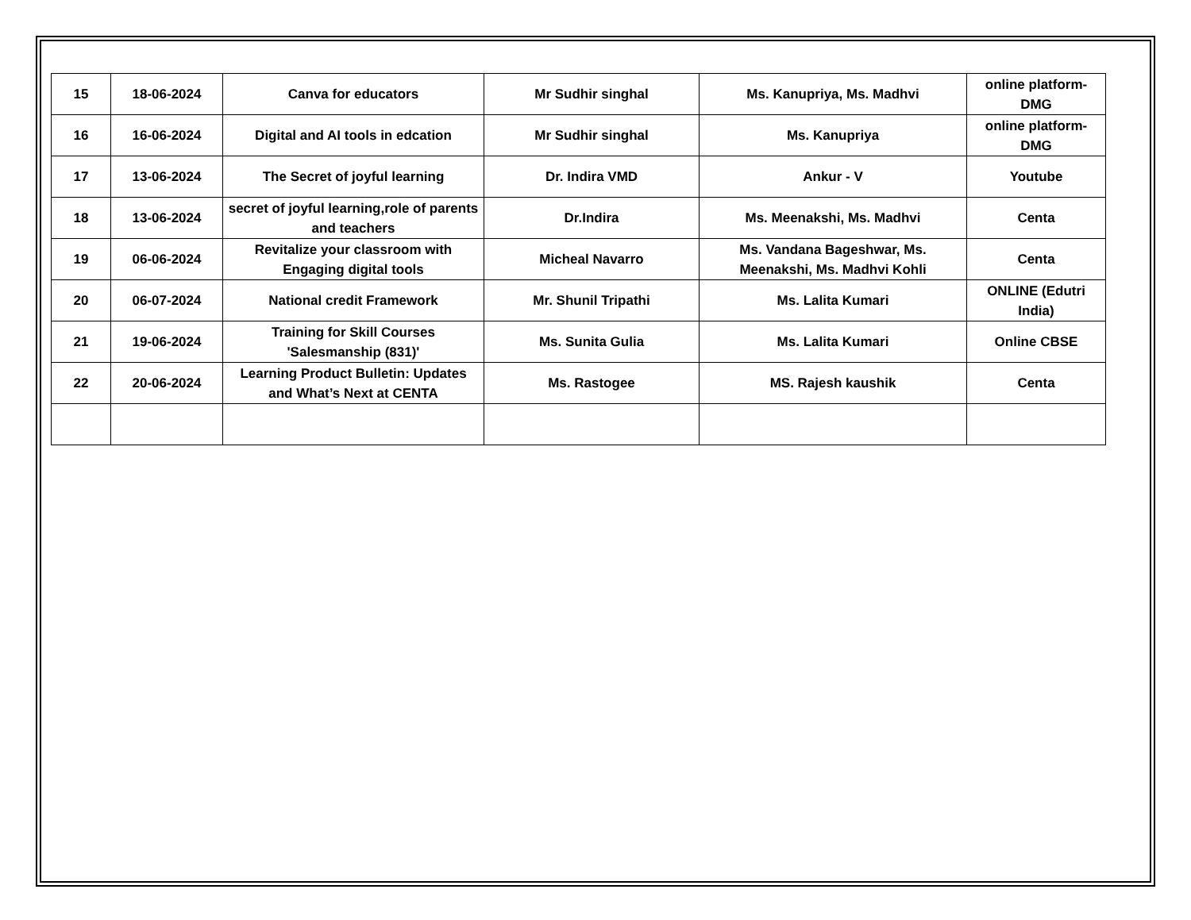| 15 | 18-06-2024 | Canva for educators | Mr Sudhir singhal | Ms. Kanupriya, Ms. Madhvi | online platform-DMG |
| 16 | 16-06-2024 | Digital and AI tools in edcation | Mr Sudhir singhal | Ms. Kanupriya | online platform-DMG |
| 17 | 13-06-2024 | The Secret of joyful learning | Dr. Indira VMD | Ankur - V | Youtube |
| 18 | 13-06-2024 | secret of joyful learning,role of parents and teachers | Dr.Indira | Ms. Meenakshi, Ms. Madhvi | Centa |
| 19 | 06-06-2024 | Revitalize your classroom with Engaging digital tools | Micheal Navarro | Ms. Vandana Bageshwar, Ms. Meenakshi, Ms. Madhvi Kohli | Centa |
| 20 | 06-07-2024 | National credit Framework | Mr. Shunil Tripathi | Ms. Lalita Kumari | ONLINE (Edutri India) |
| 21 | 19-06-2024 | Training for Skill Courses 'Salesmanship (831)' | Ms. Sunita Gulia | Ms. Lalita Kumari | Online CBSE |
| 22 | 20-06-2024 | Learning Product Bulletin: Updates and What’s Next at CENTA | Ms. Rastogee | MS. Rajesh kaushik | Centa |